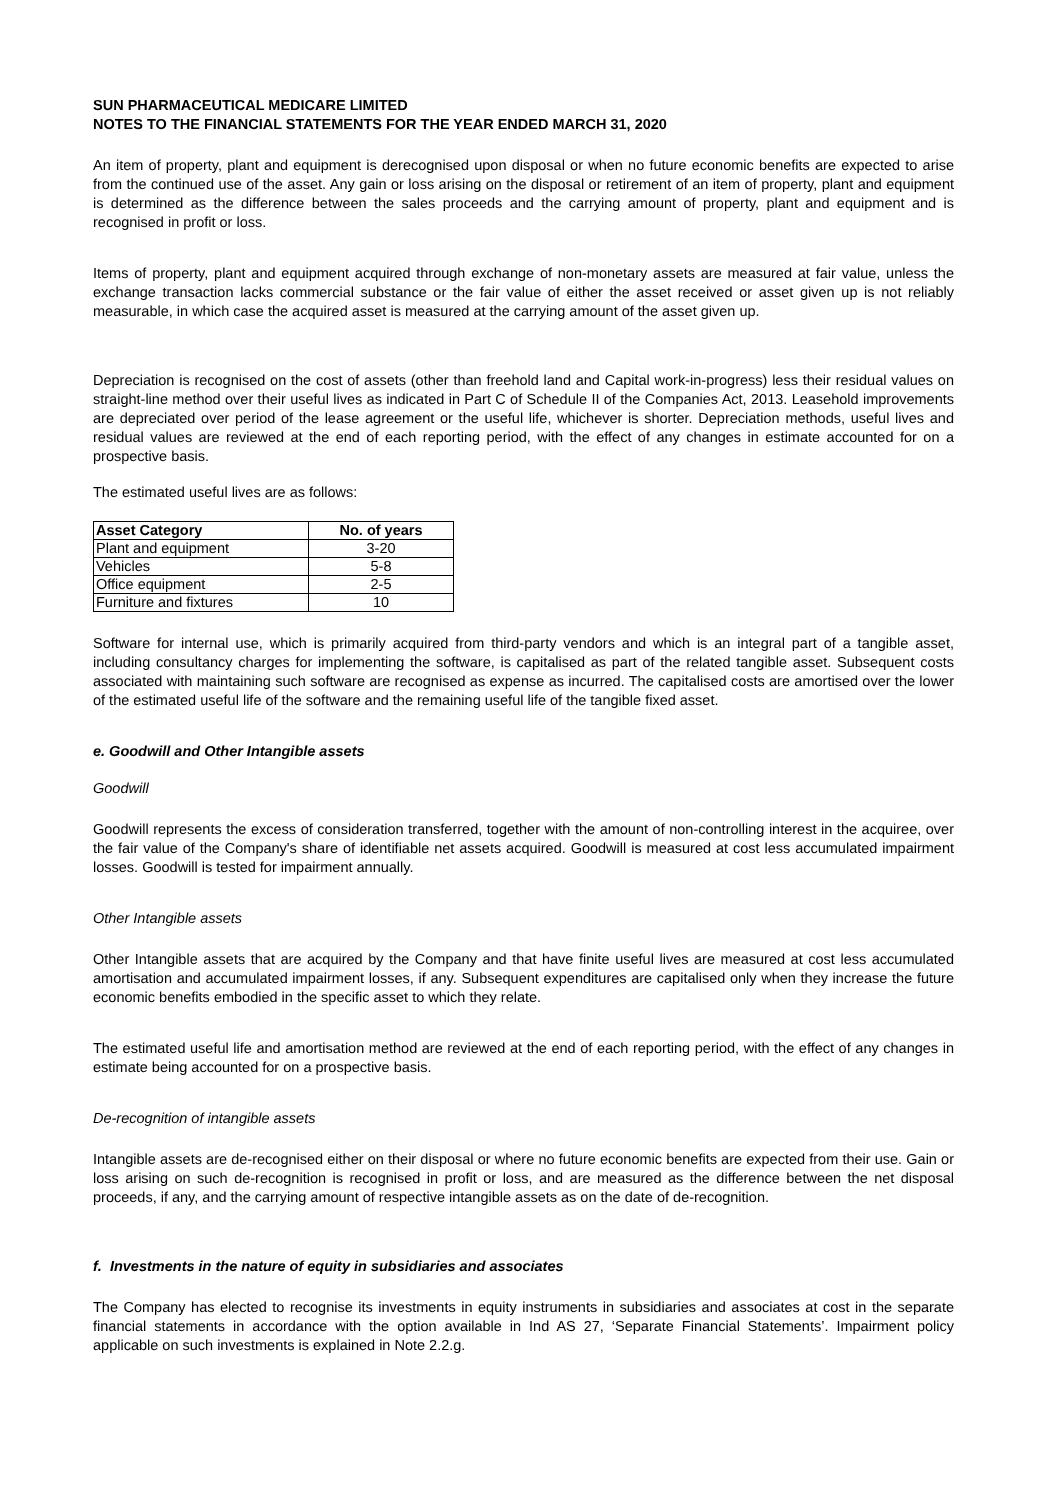SUN PHARMACEUTICAL MEDICARE LIMITED
NOTES TO THE FINANCIAL STATEMENTS FOR THE YEAR ENDED MARCH 31, 2020
An item of property, plant and equipment is derecognised upon disposal or when no future economic benefits are expected to arise from the continued use of the asset. Any gain or loss arising on the disposal or retirement of an item of property, plant and equipment is determined as the difference between the sales proceeds and the carrying amount of property, plant and equipment and is recognised in profit or loss.
Items of property, plant and equipment acquired through exchange of non-monetary assets are measured at fair value, unless the exchange transaction lacks commercial substance or the fair value of either the asset received or asset given up is not reliably measurable, in which case the acquired asset is measured at the carrying amount of the asset given up.
Depreciation is recognised on the cost of assets (other than freehold land and Capital work-in-progress) less their residual values on straight-line method over their useful lives as indicated in Part C of Schedule II of the Companies Act, 2013. Leasehold improvements are depreciated over period of the lease agreement or the useful life, whichever is shorter. Depreciation methods, useful lives and residual values are reviewed at the end of each reporting period, with the effect of any changes in estimate accounted for on a prospective basis.
The estimated useful lives are as follows:
| Asset Category | No. of years |
| --- | --- |
| Plant and equipment | 3-20 |
| Vehicles | 5-8 |
| Office equipment | 2-5 |
| Furniture and fixtures | 10 |
Software for internal use, which is primarily acquired from third-party vendors and which is an integral part of a tangible asset, including consultancy charges for implementing the software, is capitalised as part of the related tangible asset. Subsequent costs associated with maintaining such software are recognised as expense as incurred. The capitalised costs are amortised over the lower of the estimated useful life of the software and the remaining useful life of the tangible fixed asset.
e. Goodwill and Other Intangible assets
Goodwill
Goodwill represents the excess of consideration transferred, together with the amount of non-controlling interest in the acquiree, over the fair value of the Company's share of identifiable net assets acquired. Goodwill is measured at cost less accumulated impairment losses. Goodwill is tested for impairment annually.
Other Intangible assets
Other Intangible assets that are acquired by the Company and that have finite useful lives are measured at cost less accumulated amortisation and accumulated impairment losses, if any. Subsequent expenditures are capitalised only when they increase the future economic benefits embodied in the specific asset to which they relate.
The estimated useful life and amortisation method are reviewed at the end of each reporting period, with the effect of any changes in estimate being accounted for on a prospective basis.
De-recognition of intangible assets
Intangible assets are de-recognised either on their disposal or where no future economic benefits are expected from their use. Gain or loss arising on such de-recognition is recognised in profit or loss, and are measured as the difference between the net disposal proceeds, if any, and the carrying amount of respective intangible assets as on the date of de-recognition.
f. Investments in the nature of equity in subsidiaries and associates
The Company has elected to recognise its investments in equity instruments in subsidiaries and associates at cost in the separate financial statements in accordance with the option available in Ind AS 27, ‘Separate Financial Statements’. Impairment policy applicable on such investments is explained in Note 2.2.g.